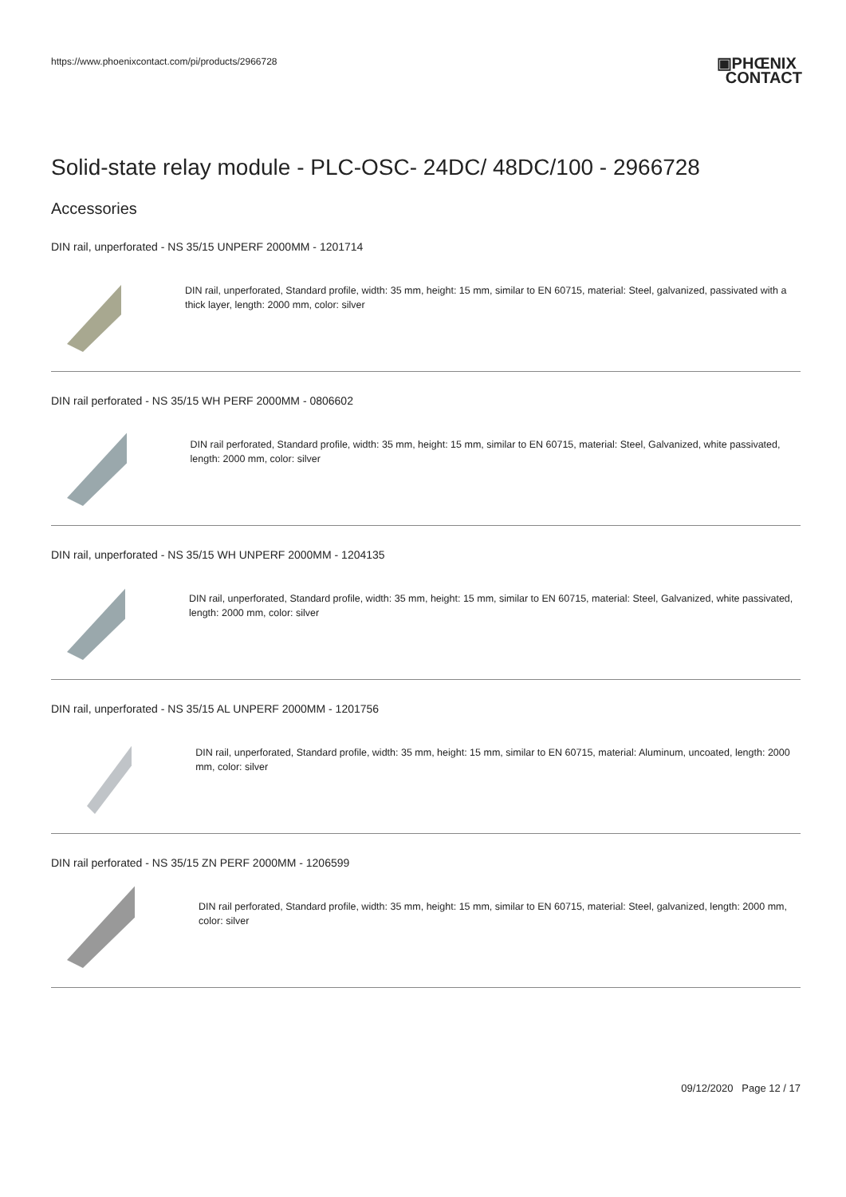https://www.phoenixcontact.com/pi/products/2966728 ▣PHŒNIX
CONTACT
Solid-state relay module - PLC-OSC- 24DC/ 48DC/100 - 2966728
Accessories
DIN rail, unperforated - NS 35/15 UNPERF 2000MM - 1201714
DIN rail, unperforated, Standard profile, width: 35 mm, height: 15 mm, similar to EN 60715, material: Steel, galvanized, passivated with a thick layer, length: 2000 mm, color: silver
DIN rail perforated - NS 35/15 WH PERF 2000MM - 0806602
DIN rail perforated, Standard profile, width: 35 mm, height: 15 mm, similar to EN 60715, material: Steel, Galvanized, white passivated, length: 2000 mm, color: silver
DIN rail, unperforated - NS 35/15 WH UNPERF 2000MM - 1204135
DIN rail, unperforated, Standard profile, width: 35 mm, height: 15 mm, similar to EN 60715, material: Steel, Galvanized, white passivated, length: 2000 mm, color: silver
DIN rail, unperforated - NS 35/15 AL UNPERF 2000MM - 1201756
DIN rail, unperforated, Standard profile, width: 35 mm, height: 15 mm, similar to EN 60715, material: Aluminum, uncoated, length: 2000 mm, color: silver
DIN rail perforated - NS 35/15 ZN PERF 2000MM - 1206599
DIN rail perforated, Standard profile, width: 35 mm, height: 15 mm, similar to EN 60715, material: Steel, galvanized, length: 2000 mm, color: silver
09/12/2020 Page 12 / 17